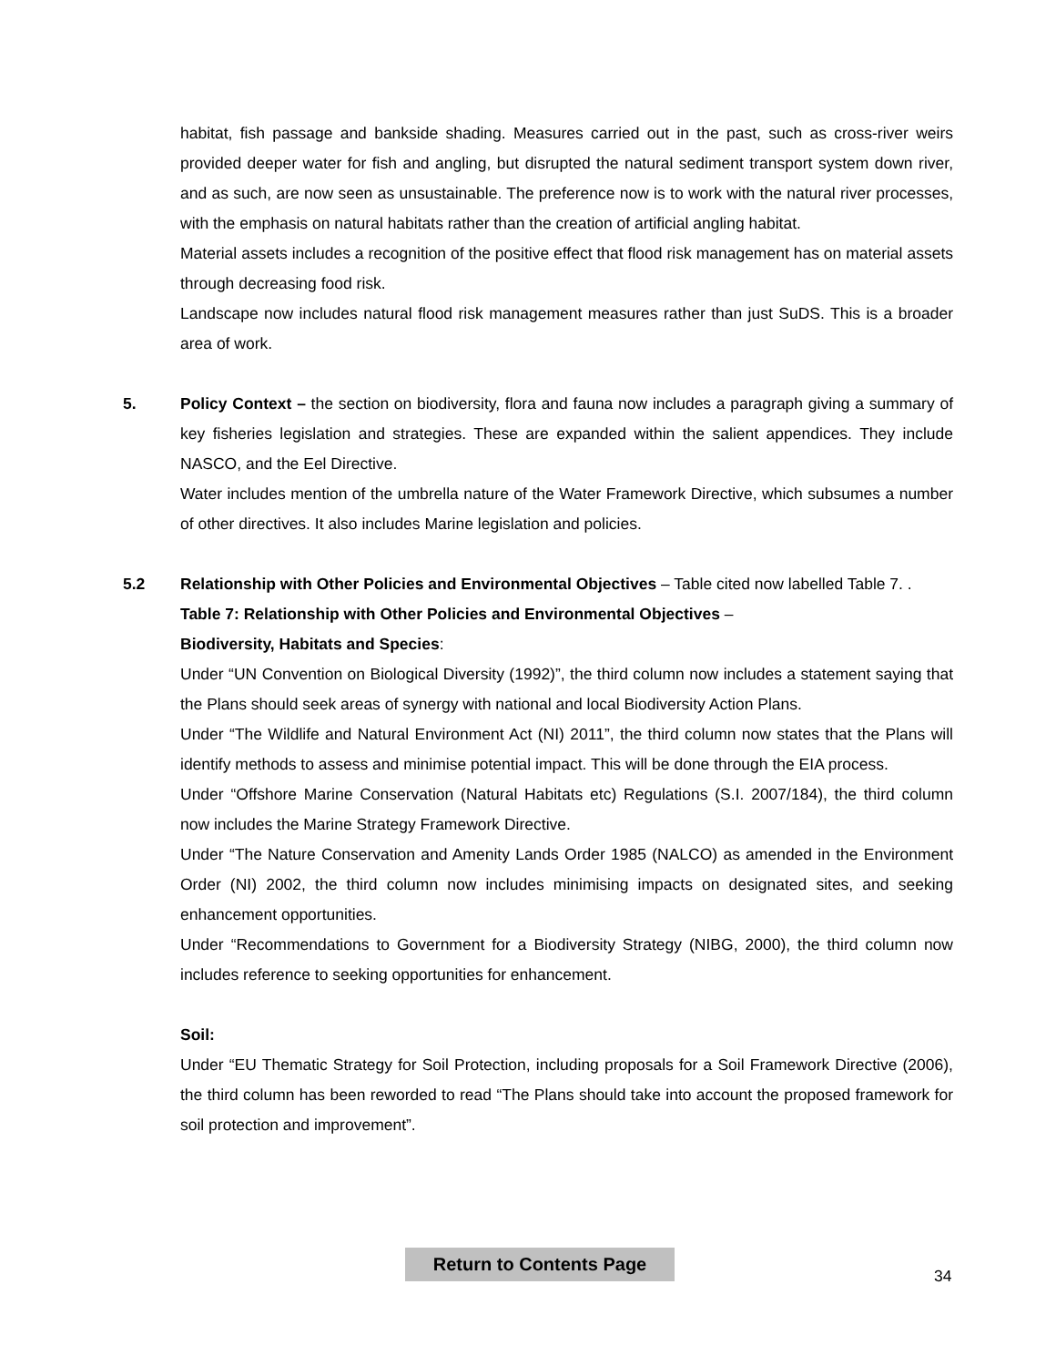habitat, fish passage and bankside shading. Measures carried out in the past, such as cross-river weirs provided deeper water for fish and angling, but disrupted the natural sediment transport system down river, and as such, are now seen as unsustainable. The preference now is to work with the natural river processes, with the emphasis on natural habitats rather than the creation of artificial angling habitat.
Material assets includes a recognition of the positive effect that flood risk management has on material assets through decreasing food risk.
Landscape now includes natural flood risk management measures rather than just SuDS. This is a broader area of work.
5. Policy Context – the section on biodiversity, flora and fauna now includes a paragraph giving a summary of key fisheries legislation and strategies. These are expanded within the salient appendices. They include NASCO, and the Eel Directive.
Water includes mention of the umbrella nature of the Water Framework Directive, which subsumes a number of other directives. It also includes Marine legislation and policies.
5.2 Relationship with Other Policies and Environmental Objectives – Table cited now labelled Table 7. .
Table 7: Relationship with Other Policies and Environmental Objectives –
Biodiversity, Habitats and Species:
Under “UN Convention on Biological Diversity (1992)”, the third column now includes a statement saying that the Plans should seek areas of synergy with national and local Biodiversity Action Plans.
Under “The Wildlife and Natural Environment Act (NI) 2011”, the third column now states that the Plans will identify methods to assess and minimise potential impact. This will be done through the EIA process.
Under “Offshore Marine Conservation (Natural Habitats etc) Regulations (S.I. 2007/184), the third column now includes the Marine Strategy Framework Directive.
Under “The Nature Conservation and Amenity Lands Order 1985 (NALCO) as amended in the Environment Order (NI) 2002, the third column now includes minimising impacts on designated sites, and seeking enhancement opportunities.
Under “Recommendations to Government for a Biodiversity Strategy (NIBG, 2000), the third column now includes reference to seeking opportunities for enhancement.
Soil:
Under “EU Thematic Strategy for Soil Protection, including proposals for a Soil Framework Directive (2006), the third column has been reworded to read “The Plans should take into account the proposed framework for soil protection and improvement”.
Return to Contents Page
34